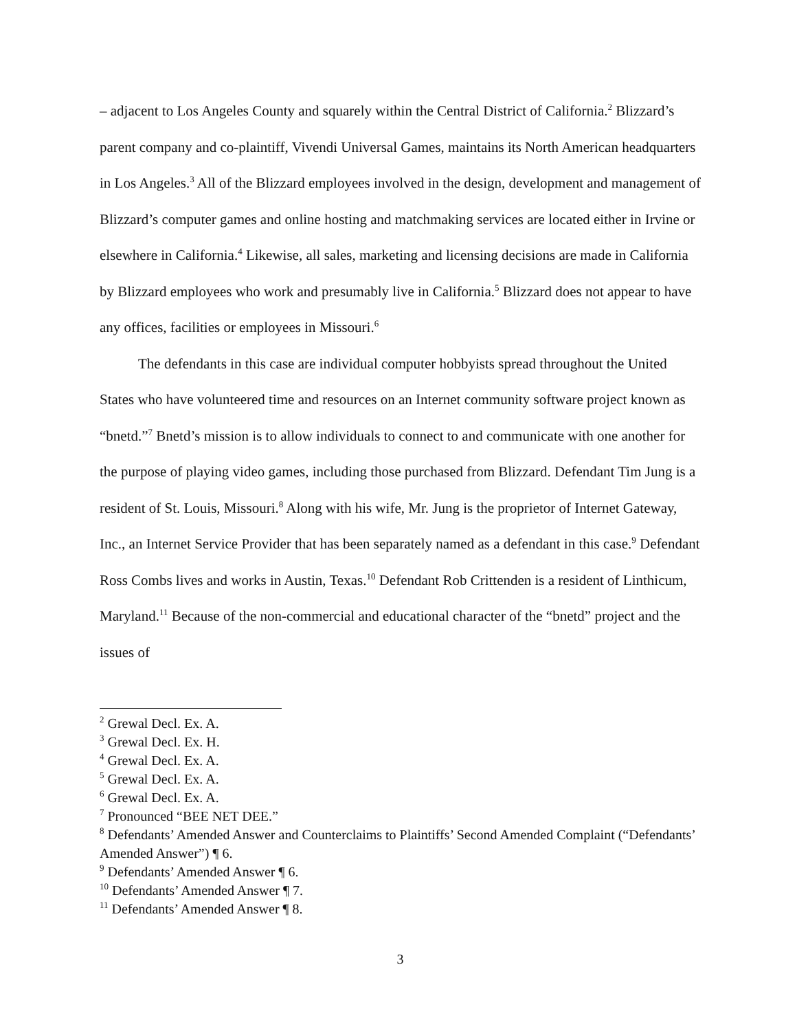– adjacent to Los Angeles County and squarely within the Central District of California.<sup>2</sup> Blizzard’s parent company and co-plaintiff, Vivendi Universal Games, maintains its North American headquarters in Los Angeles.<sup>3</sup> All of the Blizzard employees involved in the design, development and management of Blizzard’s computer games and online hosting and matchmaking services are located either in Irvine or elsewhere in California.<sup>4</sup> Likewise, all sales, marketing and licensing decisions are made in California by Blizzard employees who work and presumably live in California.<sup>5</sup> Blizzard does not appear to have any offices, facilities or employees in Missouri.<sup>6</sup>
The defendants in this case are individual computer hobbyists spread throughout the United States who have volunteered time and resources on an Internet community software project known as “bnetd.”<sup>7</sup> Bnetd’s mission is to allow individuals to connect to and communicate with one another for the purpose of playing video games, including those purchased from Blizzard. Defendant Tim Jung is a resident of St. Louis, Missouri.<sup>8</sup> Along with his wife, Mr. Jung is the proprietor of Internet Gateway, Inc., an Internet Service Provider that has been separately named as a defendant in this case.<sup>9</sup> Defendant Ross Combs lives and works in Austin, Texas.<sup>10</sup> Defendant Rob Crittenden is a resident of Linthicum, Maryland.<sup>11</sup> Because of the non-commercial and educational character of the “bnetd” project and the issues of
<sup>2</sup> Grewal Decl. Ex. A.
<sup>3</sup> Grewal Decl. Ex. H.
<sup>4</sup> Grewal Decl. Ex. A.
<sup>5</sup> Grewal Decl. Ex. A.
<sup>6</sup> Grewal Decl. Ex. A.
<sup>7</sup> Pronounced “BEE NET DEE.”
<sup>8</sup> Defendants’ Amended Answer and Counterclaims to Plaintiffs’ Second Amended Complaint (“Defendants’ Amended Answer”) ¶ 6.
<sup>9</sup> Defendants’ Amended Answer ¶ 6.
<sup>10</sup> Defendants’ Amended Answer ¶ 7.
<sup>11</sup> Defendants’ Amended Answer ¶ 8.
3